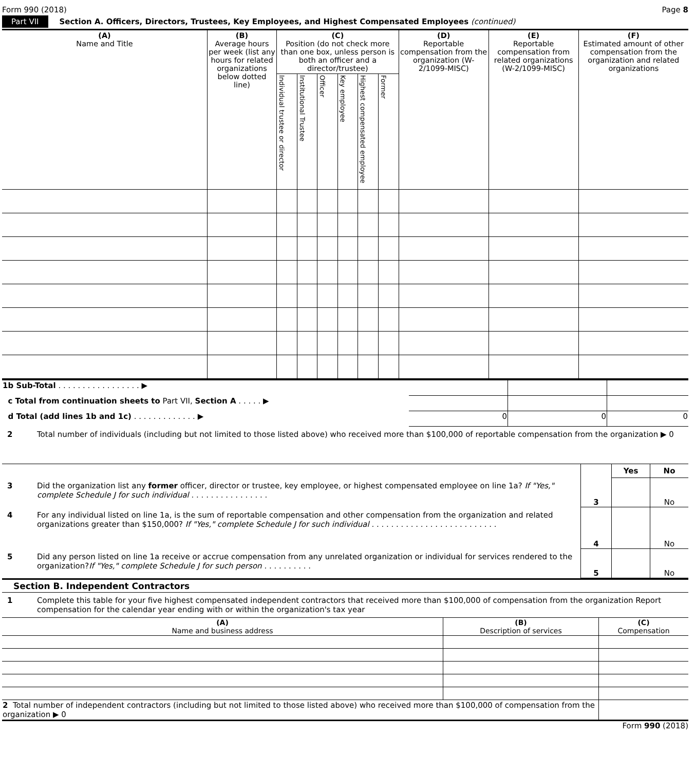Form 990 (2018) Page 8
Part VII Section A. Officers, Directors, Trustees, Key Employees, and Highest Compensated Employees (continued)
| (A) Name and Title | (B) Average hours per week (list any hours for related organizations below dotted line) | (C) Position (do not check more than one box, unless person is both an officer and a director/trustee) | | | | | | (D) Reportable compensation from the organization (W-2/1099-MISC) | (E) Reportable compensation from related organizations (W-2/1099-MISC) | (F) Estimated amount of other compensation from the organization and related organizations |
| --- | --- | --- | --- | --- | --- | --- | --- | --- | --- | --- |
| | | Individual trustee or director | Institutional Trustee | Officer | Key employee | Highest compensated employee | Former | | | |
| 1b Sub-Total . . . . . . . . . . . . . . . . . ▶ | | | |
| c Total from continuation sheets to Part VII, Section A . . . . . ▶ | | | |
| d Total (add lines 1b and 1c) . . . . . . . . . . . . . ▶ | 0 | 0 | 0 |
2 Total number of individuals (including but not limited to those listed above) who received more than $100,000 of reportable compensation from the organization ▶ 0
Yes No
3 Did the organization list any former officer, director or trustee, key employee, or highest compensated employee on line 1a? If "Yes," complete Schedule J for such individual . . . . . . . . . . . . . . . .
3 No
4 For any individual listed on line 1a, is the sum of reportable compensation and other compensation from the organization and related organizations greater than $150,000? If "Yes," complete Schedule J for such individual . . . . . . . . . . . . . . . . . . . . . . . . . .
4 No
5 Did any person listed on line 1a receive or accrue compensation from any unrelated organization or individual for services rendered to the organization?If "Yes," complete Schedule J for such person . . . . . . . . . .
5 No
Section B. Independent Contractors
1 Complete this table for your five highest compensated independent contractors that received more than $100,000 of compensation from the organization Report compensation for the calendar year ending with or within the organization's tax year
| (A) Name and business address | (B) Description of services | (C) Compensation |
| 2 Total number of independent contractors (including but not limited to those listed above) who received more than $100,000 of compensation from the organization ▶ 0 | | |
Form 990 (2018)